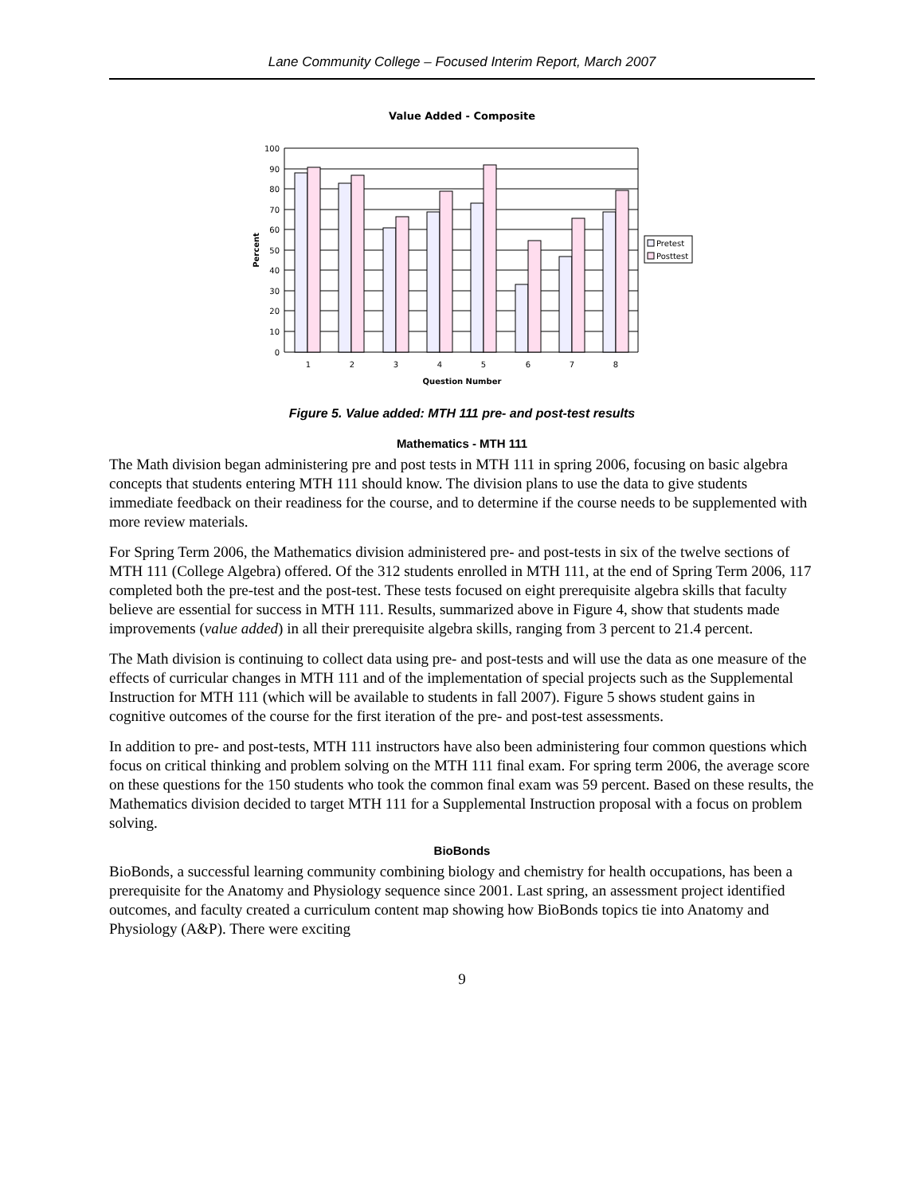Lane Community College – Focused Interim Report, March 2007
Value Added - Composite
100
90
80
70
60
50
40
30
20
10
0
1
2
3
4
5
6
7
8
Question Number
Percent
Pretest
Posttest
Figure 5. Value added: MTH 111 pre- and post-test results
Mathematics - MTH 111
The Math division began administering pre and post tests in MTH 111 in spring 2006, focusing on basic algebra concepts that students entering MTH 111 should know. The division plans to use the data to give students immediate feedback on their readiness for the course, and to determine if the course needs to be supplemented with more review materials.
For Spring Term 2006, the Mathematics division administered pre- and post-tests in six of the twelve sections of MTH 111 (College Algebra) offered. Of the 312 students enrolled in MTH 111, at the end of Spring Term 2006, 117 completed both the pre-test and the post-test. These tests focused on eight prerequisite algebra skills that faculty believe are essential for success in MTH 111. Results, summarized above in Figure 4, show that students made improvements (value added) in all their prerequisite algebra skills, ranging from 3 percent to 21.4 percent.
The Math division is continuing to collect data using pre- and post-tests and will use the data as one measure of the effects of curricular changes in MTH 111 and of the implementation of special projects such as the Supplemental Instruction for MTH 111 (which will be available to students in fall 2007). Figure 5 shows student gains in cognitive outcomes of the course for the first iteration of the pre- and post-test assessments.
In addition to pre- and post-tests, MTH 111 instructors have also been administering four common questions which focus on critical thinking and problem solving on the MTH 111 final exam. For spring term 2006, the average score on these questions for the 150 students who took the common final exam was 59 percent. Based on these results, the Mathematics division decided to target MTH 111 for a Supplemental Instruction proposal with a focus on problem solving.
BioBonds
BioBonds, a successful learning community combining biology and chemistry for health occupations, has been a prerequisite for the Anatomy and Physiology sequence since 2001. Last spring, an assessment project identified outcomes, and faculty created a curriculum content map showing how BioBonds topics tie into Anatomy and Physiology (A&P). There were exciting
9